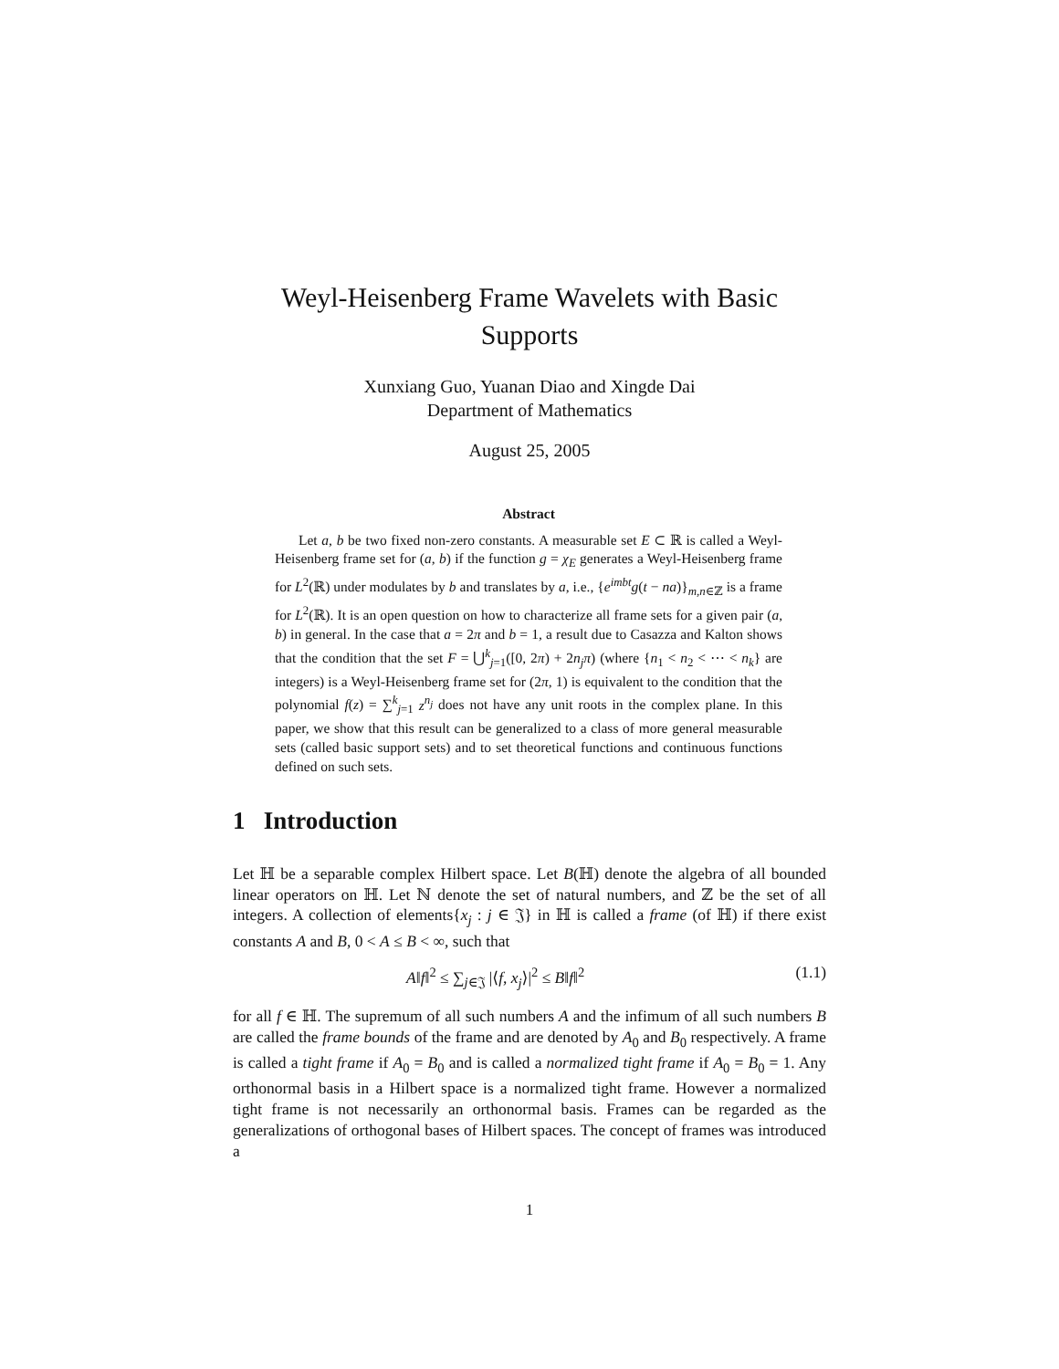Weyl-Heisenberg Frame Wavelets with Basic
Supports
Xunxiang Guo, Yuanan Diao and Xingde Dai
Department of Mathematics
August 25, 2005
Abstract
Let a, b be two fixed non-zero constants. A measurable set E ⊂ ℝ is called a Weyl-Heisenberg frame set for (a, b) if the function g = χ<sub>E</sub> generates a Weyl-Heisenberg frame for L<sup>2</sup>(ℝ) under modulates by b and translates by a, i.e., {e<sup>imbt</sup>g(t − na)}<sub>m,n∈ℤ</sub> is a frame for L<sup>2</sup>(ℝ). It is an open question on how to characterize all frame sets for a given pair (a, b) in general. In the case that a = 2π and b = 1, a result due to Casazza and Kalton shows that the condition that the set F = ⋃<sup>k</sup><sub>j=1</sub>([0, 2π) + 2n<sub>j</sub>π) (where {n<sub>1</sub> < n<sub>2</sub> < ⋯ < n<sub>k</sub>} are integers) is a Weyl-Heisenberg frame set for (2π, 1) is equivalent to the condition that the polynomial f(z) = ∑<sup>k</sup><sub>j=1</sub> z<sup>n<sub>j</sub></sup> does not have any unit roots in the complex plane. In this paper, we show that this result can be generalized to a class of more general measurable sets (called basic support sets) and to set theoretical functions and continuous functions defined on such sets.
1 Introduction
Let ℍ be a separable complex Hilbert space. Let B(ℍ) denote the algebra of all bounded linear operators on ℍ. Let ℕ denote the set of natural numbers, and ℤ be the set of all integers. A collection of elements{x<sub>j</sub> : j ∈ 𝔍} in ℍ is called a frame (of ℍ) if there exist constants A and B, 0 < A ≤ B < ∞, such that
A‖f‖<sup>2</sup> ≤ ∑<sub>j∈𝔍</sub> |⟨f, x<sub>j</sub>⟩|<sup>2</sup> ≤ B‖f‖<sup>2</sup> (1.1)
for all f ∈ ℍ. The supremum of all such numbers A and the infimum of all such numbers B are called the frame bounds of the frame and are denoted by A<sub>0</sub> and B<sub>0</sub> respectively. A frame is called a tight frame if A<sub>0</sub> = B<sub>0</sub> and is called a normalized tight frame if A<sub>0</sub> = B<sub>0</sub> = 1. Any orthonormal basis in a Hilbert space is a normalized tight frame. However a normalized tight frame is not necessarily an orthonormal basis. Frames can be regarded as the generalizations of orthogonal bases of Hilbert spaces. The concept of frames was introduced a
1